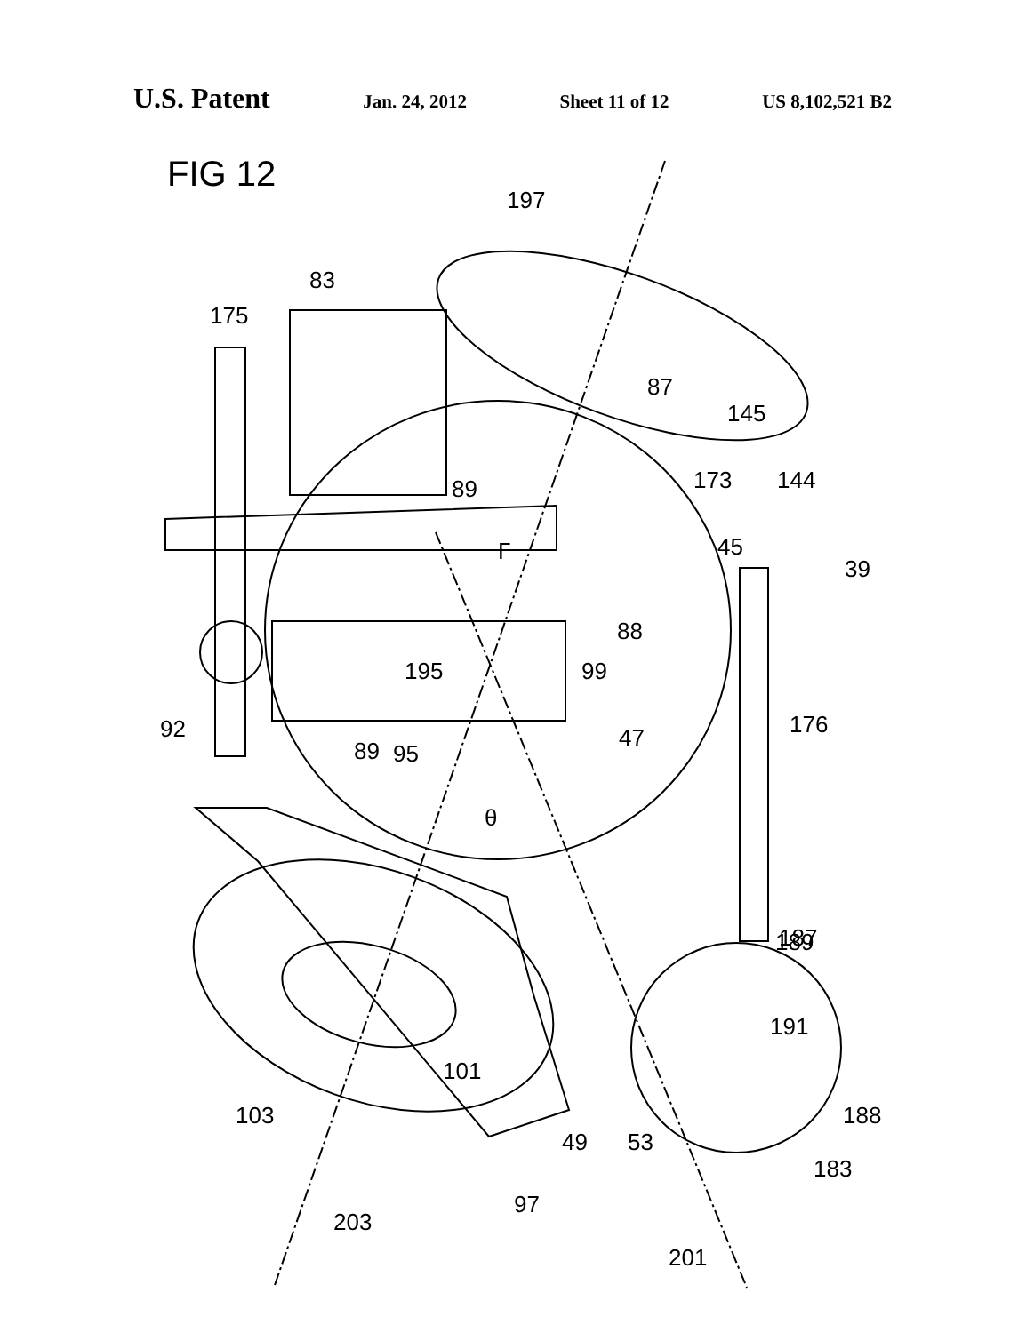U.S. Patent Jan. 24, 2012 Sheet 11 of 12 US 8,102,521 B2
FIG 12
197
83
175
87
145
144
89
173
45
39
Γ
88
195
99
92
47
176
89
95
θ
187
189
191
101
103
49
53
188
183
97
203
201